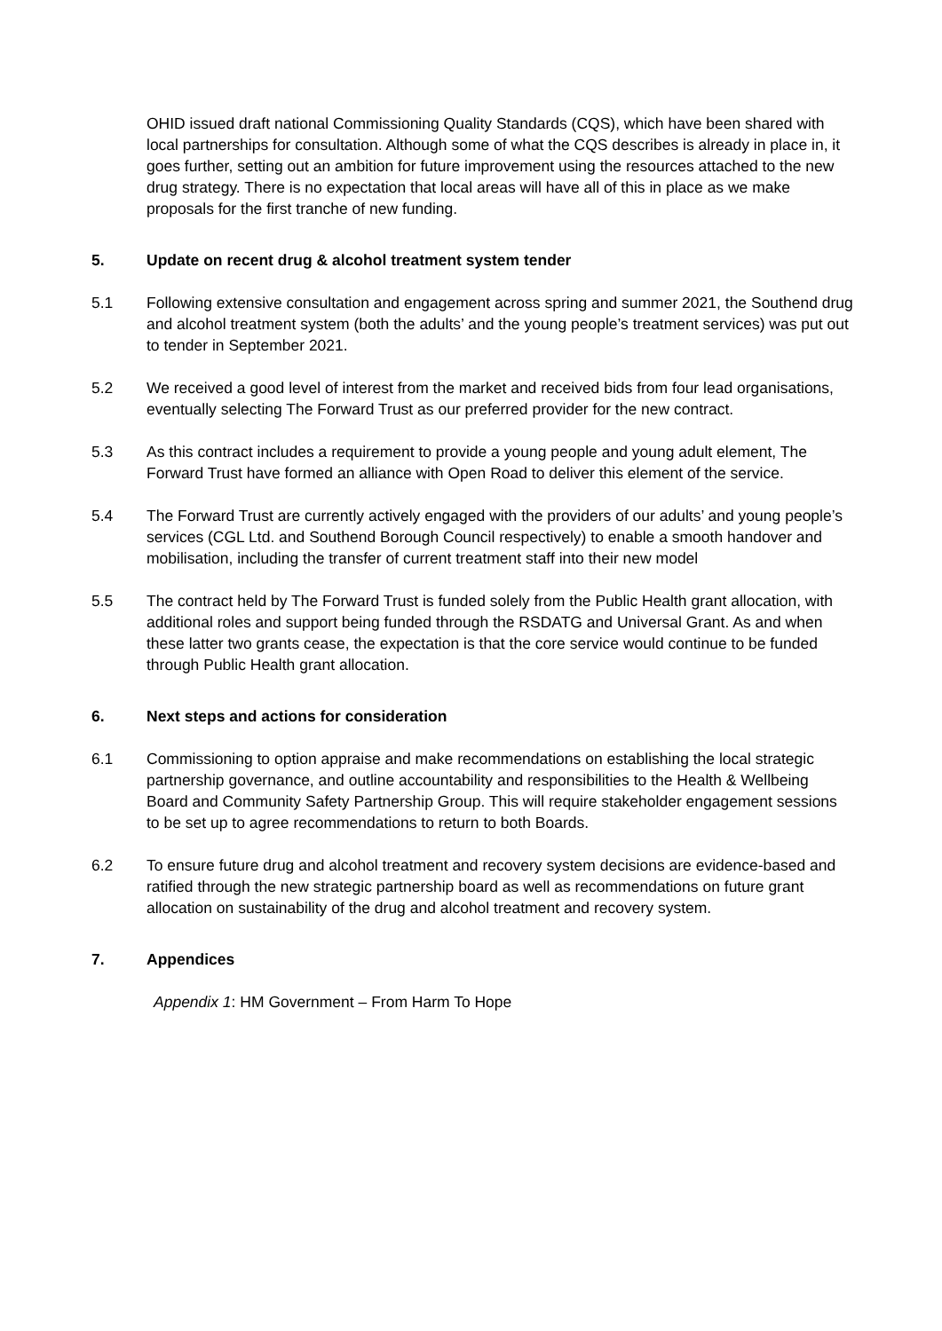OHID issued draft national Commissioning Quality Standards (CQS), which have been shared with local partnerships for consultation. Although some of what the CQS describes is already in place in, it goes further, setting out an ambition for future improvement using the resources attached to the new drug strategy. There is no expectation that local areas will have all of this in place as we make proposals for the first tranche of new funding.
5. Update on recent drug & alcohol treatment system tender
5.1 Following extensive consultation and engagement across spring and summer 2021, the Southend drug and alcohol treatment system (both the adults’ and the young people’s treatment services) was put out to tender in September 2021.
5.2 We received a good level of interest from the market and received bids from four lead organisations, eventually selecting The Forward Trust as our preferred provider for the new contract.
5.3 As this contract includes a requirement to provide a young people and young adult element, The Forward Trust have formed an alliance with Open Road to deliver this element of the service.
5.4 The Forward Trust are currently actively engaged with the providers of our adults’ and young people’s services (CGL Ltd. and Southend Borough Council respectively) to enable a smooth handover and mobilisation, including the transfer of current treatment staff into their new model
5.5 The contract held by The Forward Trust is funded solely from the Public Health grant allocation, with additional roles and support being funded through the RSDATG and Universal Grant. As and when these latter two grants cease, the expectation is that the core service would continue to be funded through Public Health grant allocation.
6. Next steps and actions for consideration
6.1 Commissioning to option appraise and make recommendations on establishing the local strategic partnership governance, and outline accountability and responsibilities to the Health & Wellbeing Board and Community Safety Partnership Group. This will require stakeholder engagement sessions to be set up to agree recommendations to return to both Boards.
6.2 To ensure future drug and alcohol treatment and recovery system decisions are evidence-based and ratified through the new strategic partnership board as well as recommendations on future grant allocation on sustainability of the drug and alcohol treatment and recovery system.
7. Appendices
Appendix 1: HM Government – From Harm To Hope